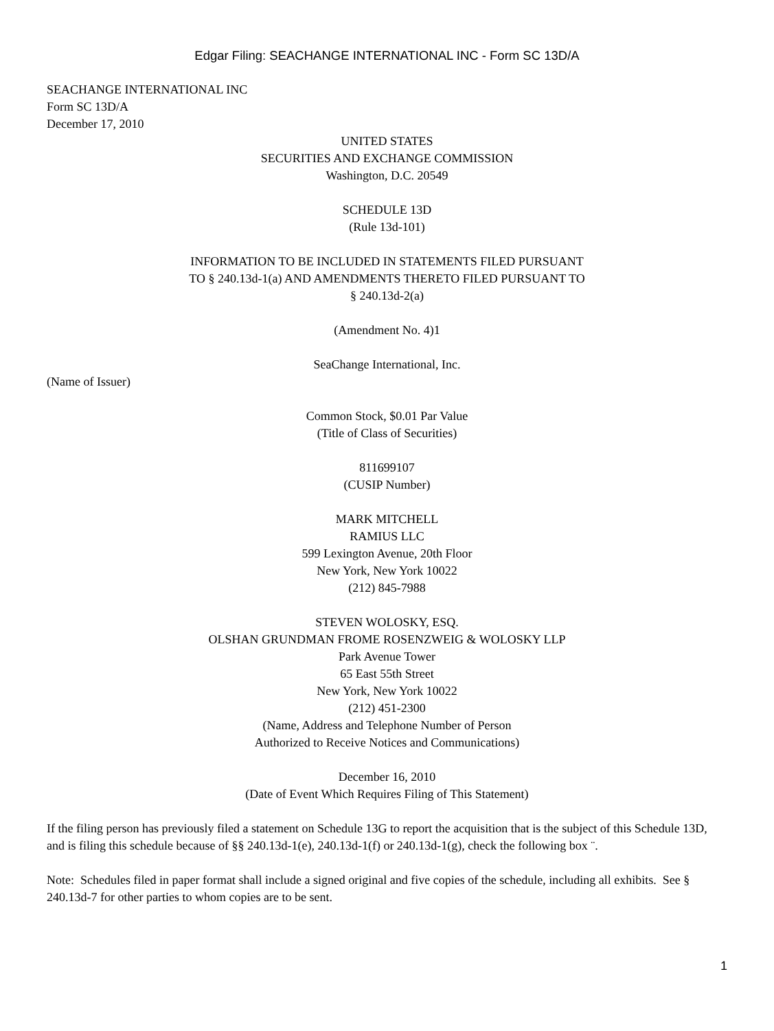Edgar Filing: SEACHANGE INTERNATIONAL INC - Form SC 13D/A
SEACHANGE INTERNATIONAL INC
Form SC 13D/A
December 17, 2010
UNITED STATES
SECURITIES AND EXCHANGE COMMISSION
Washington, D.C. 20549
SCHEDULE 13D
(Rule 13d-101)
INFORMATION TO BE INCLUDED IN STATEMENTS FILED PURSUANT
TO § 240.13d-1(a) AND AMENDMENTS THERETO FILED PURSUANT TO
§ 240.13d-2(a)
(Amendment No. 4)1
SeaChange International, Inc.
(Name of Issuer)
Common Stock, $0.01 Par Value
(Title of Class of Securities)
811699107
(CUSIP Number)
MARK MITCHELL
RAMIUS LLC
599 Lexington Avenue, 20th Floor
New York, New York 10022
(212) 845-7988
STEVEN WOLOSKY, ESQ.
OLSHAN GRUNDMAN FROME ROSENZWEIG & WOLOSKY LLP
Park Avenue Tower
65 East 55th Street
New York, New York 10022
(212) 451-2300
(Name, Address and Telephone Number of Person
Authorized to Receive Notices and Communications)
December 16, 2010
(Date of Event Which Requires Filing of This Statement)
If the filing person has previously filed a statement on Schedule 13G to report the acquisition that is the subject of this Schedule 13D, and is filing this schedule because of §§ 240.13d-1(e), 240.13d-1(f) or 240.13d-1(g), check the following box ¨.
Note: Schedules filed in paper format shall include a signed original and five copies of the schedule, including all exhibits. See § 240.13d-7 for other parties to whom copies are to be sent.
1